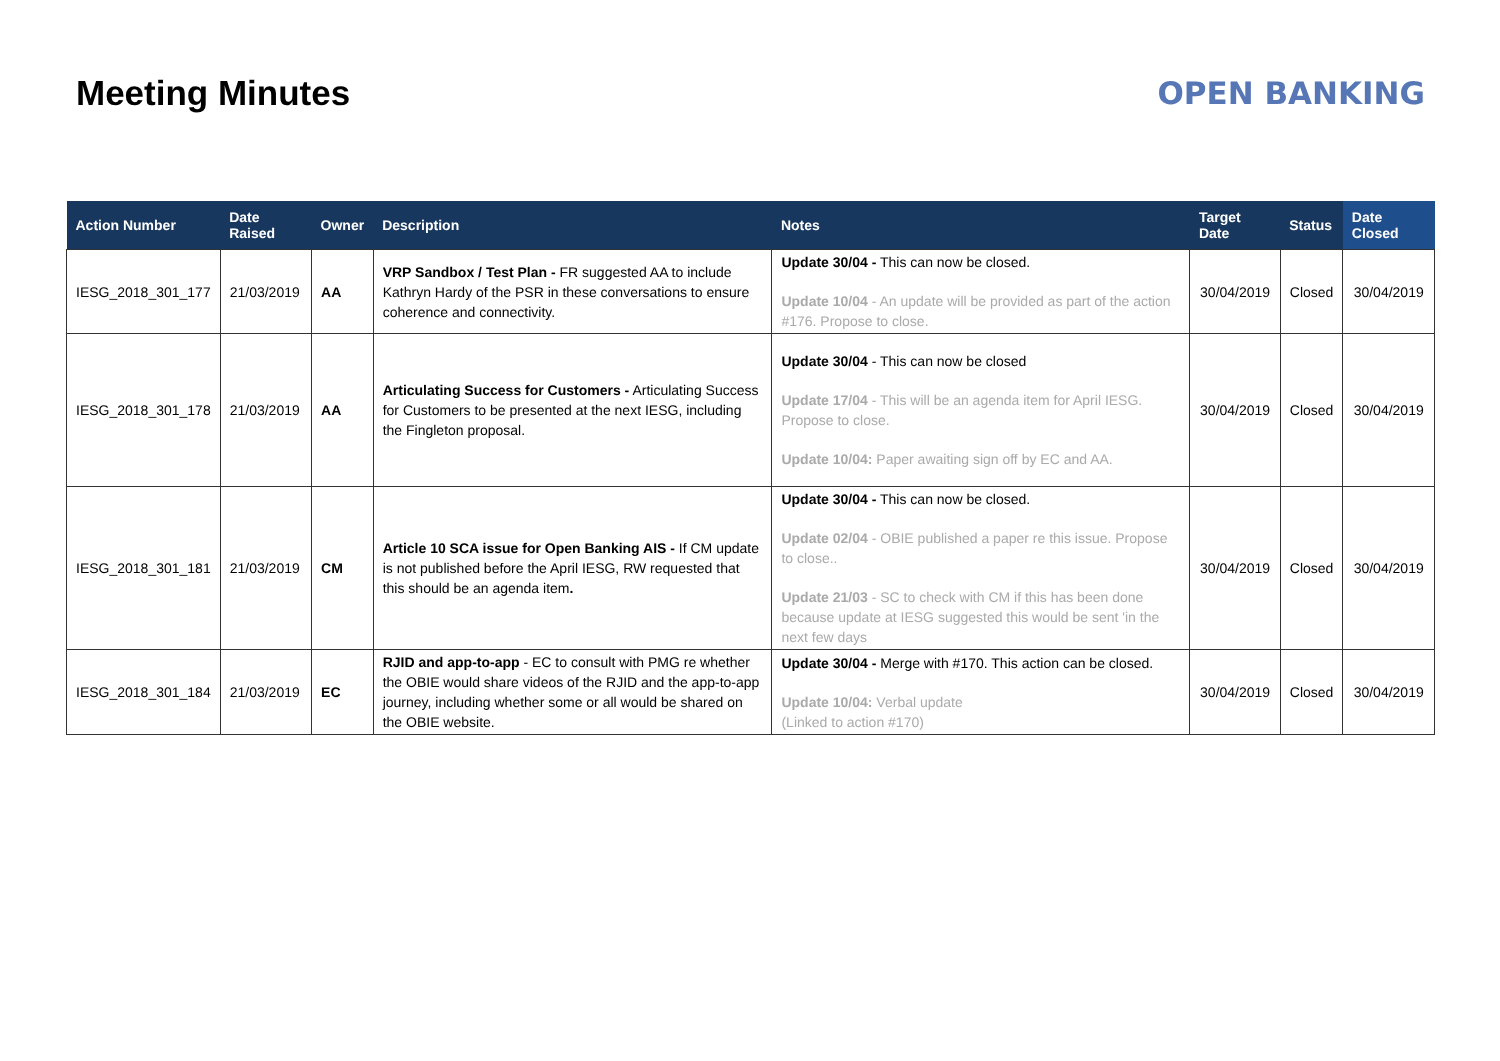Meeting Minutes OPEN BANKING
| Action Number | Date Raised | Owner | Description | Notes | Target Date | Status | Date Closed |
| --- | --- | --- | --- | --- | --- | --- | --- |
| IESG_2018_301_177 | 21/03/2019 | AA | VRP Sandbox / Test Plan - FR suggested AA to include Kathryn Hardy of the PSR in these conversations to ensure coherence and connectivity. | Update 30/04 - This can now be closed. Update 10/04 - An update will be provided as part of the action #176. Propose to close. | 30/04/2019 | Closed | 30/04/2019 |
| IESG_2018_301_178 | 21/03/2019 | AA | Articulating Success for Customers - Articulating Success for Customers to be presented at the next IESG, including the Fingleton proposal. | Update 30/04 - This can now be closed Update 17/04 - This will be an agenda item for April IESG. Propose to close. Update 10/04: Paper awaiting sign off by EC and AA. | 30/04/2019 | Closed | 30/04/2019 |
| IESG_2018_301_181 | 21/03/2019 | CM | Article 10 SCA issue for Open Banking AIS - If CM update is not published before the April IESG, RW requested that this should be an agenda item . | Update 30/04 - This can now be closed. Update 02/04 - OBIE published a paper re this issue. Propose to close.. Update 21/03 - SC to check with CM if this has been done because update at IESG suggested this would be sent 'in the next few days | 30/04/2019 | Closed | 30/04/2019 |
| IESG_2018_301_184 | 21/03/2019 | EC | RJID and app-to-app - EC to consult with PMG re whether the OBIE would share videos of the RJID and the app-to-app journey, including whether some or all would be shared on the OBIE website. | Update 30/04 - Merge with #170. This action can be closed. Update 10/04: Verbal update (Linked to action #170) | 30/04/2019 | Closed | 30/04/2019 |